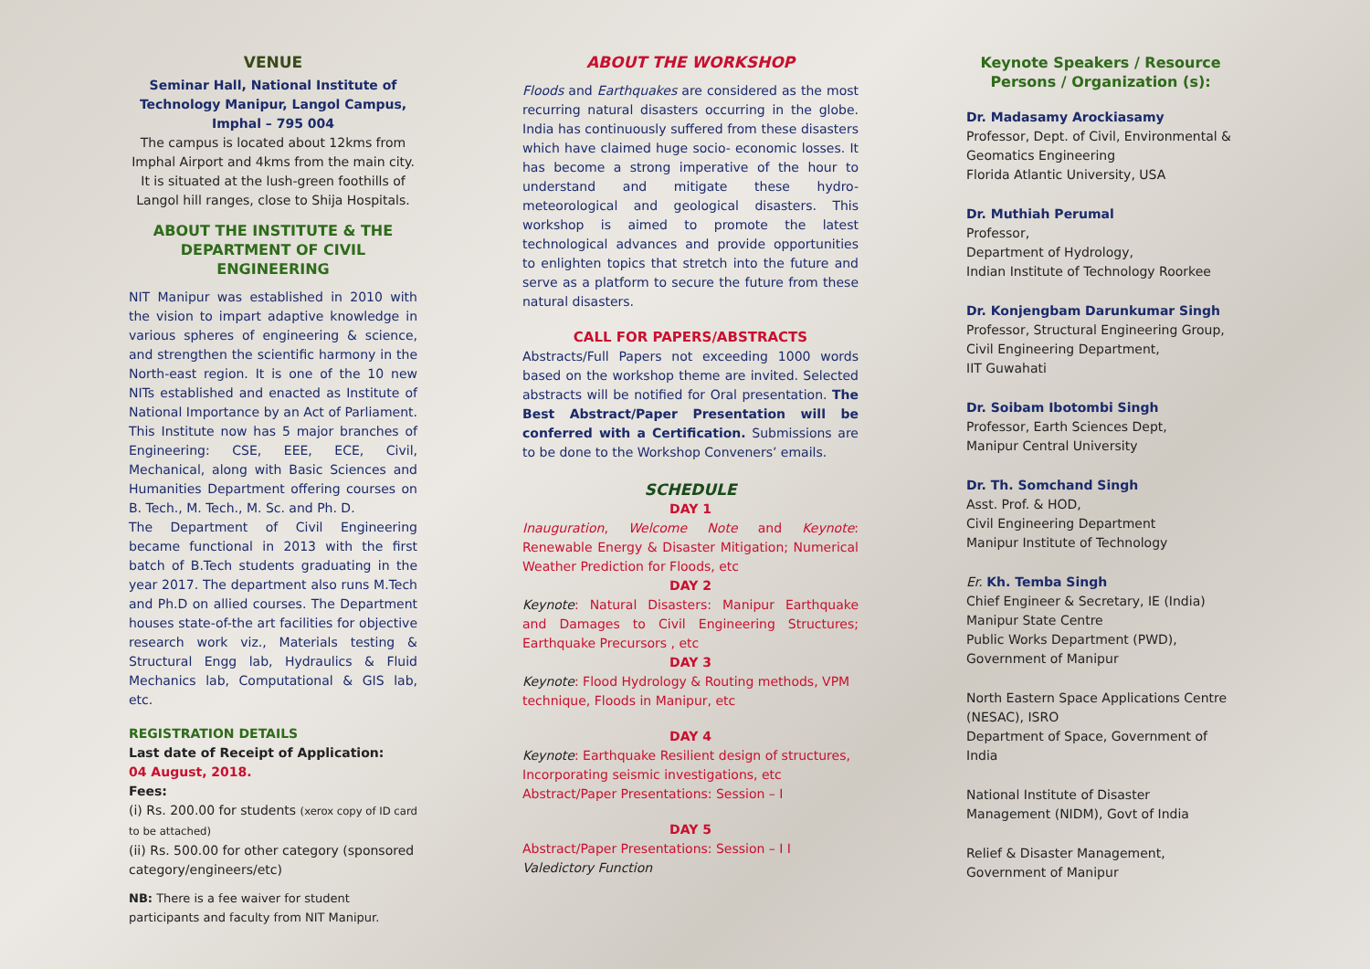VENUE
Seminar Hall, National Institute of Technology Manipur, Langol Campus, Imphal – 795 004
The campus is located about 12kms from Imphal Airport and 4kms from the main city. It is situated at the lush-green foothills of Langol hill ranges, close to Shija Hospitals.
ABOUT THE INSTITUTE & THE DEPARTMENT OF CIVIL ENGINEERING
NIT Manipur was established in 2010 with the vision to impart adaptive knowledge in various spheres of engineering & science, and strengthen the scientific harmony in the North-east region. It is one of the 10 new NITs established and enacted as Institute of National Importance by an Act of Parliament. This Institute now has 5 major branches of Engineering: CSE, EEE, ECE, Civil, Mechanical, along with Basic Sciences and Humanities Department offering courses on B. Tech., M. Tech., M. Sc. and Ph. D.
The Department of Civil Engineering became functional in 2013 with the first batch of B.Tech students graduating in the year 2017. The department also runs M.Tech and Ph.D on allied courses. The Department houses state-of-the art facilities for objective research work viz., Materials testing & Structural Engg lab, Hydraulics & Fluid Mechanics lab, Computational & GIS lab, etc.
REGISTRATION DETAILS
Last date of Receipt of Application:
04 August, 2018.
Fees:
(i) Rs. 200.00 for students (xerox copy of ID card to be attached)
(ii) Rs. 500.00 for other category (sponsored category/engineers/etc)
NB: There is a fee waiver for student participants and faculty from NIT Manipur.
ABOUT THE WORKSHOP
Floods and Earthquakes are considered as the most recurring natural disasters occurring in the globe. India has continuously suffered from these disasters which have claimed huge socio- economic losses. It has become a strong imperative of the hour to understand and mitigate these hydro-meteorological and geological disasters. This workshop is aimed to promote the latest technological advances and provide opportunities to enlighten topics that stretch into the future and serve as a platform to secure the future from these natural disasters.
CALL FOR PAPERS/ABSTRACTS
Abstracts/Full Papers not exceeding 1000 words based on the workshop theme are invited. Selected abstracts will be notified for Oral presentation. The Best Abstract/Paper Presentation will be conferred with a Certification. Submissions are to be done to the Workshop Conveners’ emails.
SCHEDULE
DAY 1
Inauguration, Welcome Note and Keynote: Renewable Energy & Disaster Mitigation; Numerical Weather Prediction for Floods, etc
DAY 2
Keynote: Natural Disasters: Manipur Earthquake and Damages to Civil Engineering Structures; Earthquake Precursors , etc
DAY 3
Keynote: Flood Hydrology & Routing methods, VPM technique, Floods in Manipur, etc
DAY 4
Keynote: Earthquake Resilient design of structures, Incorporating seismic investigations, etc
Abstract/Paper Presentations: Session – I
DAY 5
Abstract/Paper Presentations: Session – I I
Valedictory Function
Keynote Speakers / Resource Persons / Organization (s):
Dr. Madasamy Arockiasamy
Professor, Dept. of Civil, Environmental & Geomatics Engineering
Florida Atlantic University, USA
Dr. Muthiah Perumal
Professor,
Department of Hydrology,
Indian Institute of Technology Roorkee
Dr. Konjengbam Darunkumar Singh
Professor, Structural Engineering Group, Civil Engineering Department,
IIT Guwahati
Dr. Soibam Ibotombi Singh
Professor, Earth Sciences Dept,
Manipur Central University
Dr. Th. Somchand Singh
Asst. Prof. & HOD,
Civil Engineering Department
Manipur Institute of Technology
Er. Kh. Temba Singh
Chief Engineer & Secretary, IE (India)
Manipur State Centre
Public Works Department (PWD),
Government of Manipur
North Eastern Space Applications Centre (NESAC), ISRO
Department of Space, Government of India
National Institute of Disaster Management (NIDM), Govt of India
Relief & Disaster Management,
Government of Manipur